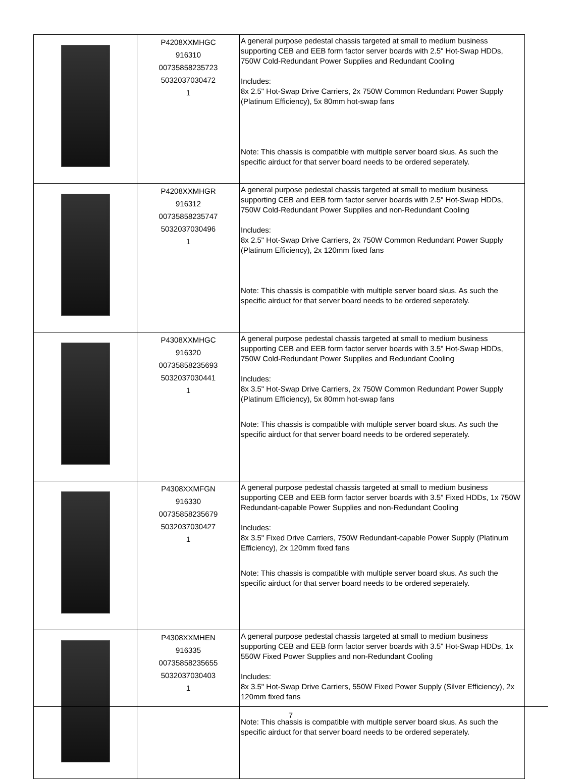| | P4208XXMHGC 916310 00735858235723 5032037030472 1 | A general purpose pedestal chassis targeted at small to medium business supporting CEB and EEB form factor server boards with 2.5" Hot-Swap HDDs, 750W Cold-Redundant Power Supplies and Redundant Cooling Includes: 8x 2.5" Hot-Swap Drive Carriers, 2x 750W Common Redundant Power Supply (Platinum Efficiency), 5x 80mm hot-swap fans Note: This chassis is compatible with multiple server board skus. As such the specific airduct for that server board needs to be ordered seperately. |
| | P4208XXMHGR 916312 00735858235747 5032037030496 1 | A general purpose pedestal chassis targeted at small to medium business supporting CEB and EEB form factor server boards with 2.5" Hot-Swap HDDs, 750W Cold-Redundant Power Supplies and non-Redundant Cooling Includes: 8x 2.5" Hot-Swap Drive Carriers, 2x 750W Common Redundant Power Supply (Platinum Efficiency), 2x 120mm fixed fans Note: This chassis is compatible with multiple server board skus. As such the specific airduct for that server board needs to be ordered seperately. |
| | P4308XXMHGC 916320 00735858235693 5032037030441 1 | A general purpose pedestal chassis targeted at small to medium business supporting CEB and EEB form factor server boards with 3.5" Hot-Swap HDDs, 750W Cold-Redundant Power Supplies and Redundant Cooling Includes: 8x 3.5" Hot-Swap Drive Carriers, 2x 750W Common Redundant Power Supply (Platinum Efficiency), 5x 80mm hot-swap fans Note: This chassis is compatible with multiple server board skus. As such the specific airduct for that server board needs to be ordered seperately. |
| | P4308XXMFGN 916330 00735858235679 5032037030427 1 | A general purpose pedestal chassis targeted at small to medium business supporting CEB and EEB form factor server boards with 3.5" Fixed HDDs, 1x 750W Redundant-capable Power Supplies and non-Redundant Cooling Includes: 8x 3.5" Fixed Drive Carriers, 750W Redundant-capable Power Supply (Platinum Efficiency), 2x 120mm fixed fans Note: This chassis is compatible with multiple server board skus. As such the specific airduct for that server board needs to be ordered seperately. |
| | P4308XXMHEN 916335 00735858235655 5032037030403 1 | A general purpose pedestal chassis targeted at small to medium business supporting CEB and EEB form factor server boards with 3.5" Hot-Swap HDDs, 1x 550W Fixed Power Supplies and non-Redundant Cooling Includes: 8x 3.5" Hot-Swap Drive Carriers, 550W Fixed Power Supply (Silver Efficiency), 2x 120mm fixed fans Note: This chassis is compatible with multiple server board skus. As such the specific airduct for that server board needs to be ordered seperately. |
7